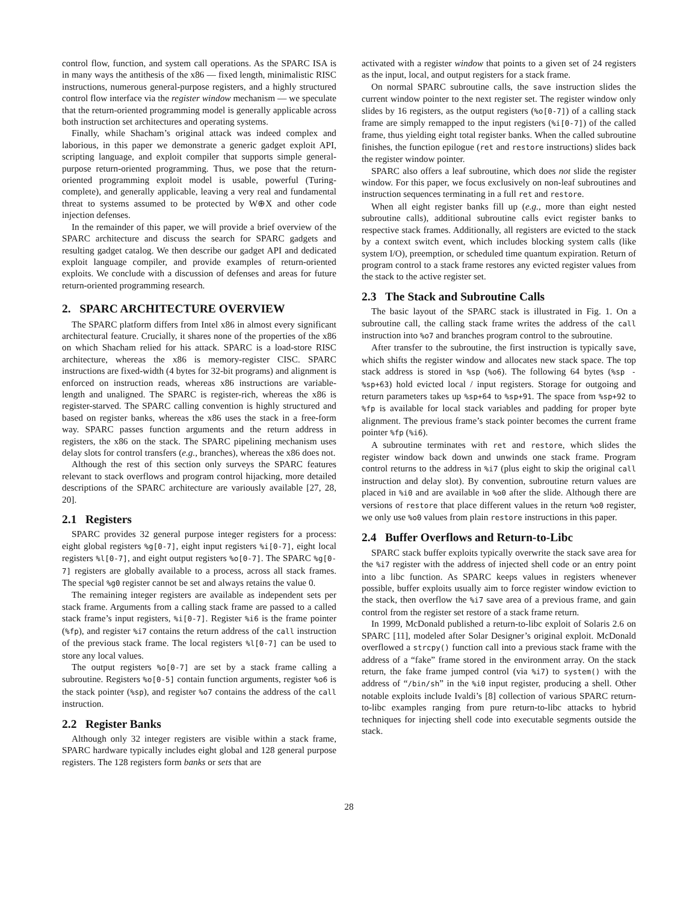control flow, function, and system call operations. As the SPARC ISA is in many ways the antithesis of the x86 — fixed length, minimalistic RISC instructions, numerous general-purpose registers, and a highly structured control flow interface via the register window mechanism — we speculate that the return-oriented programming model is generally applicable across both instruction set architectures and operating systems.
Finally, while Shacham’s original attack was indeed complex and laborious, in this paper we demonstrate a generic gadget exploit API, scripting language, and exploit compiler that supports simple general-purpose return-oriented programming. Thus, we pose that the return-oriented programming exploit model is usable, powerful (Turing-complete), and generally applicable, leaving a very real and fundamental threat to systems assumed to be protected by W⊕X and other code injection defenses.
In the remainder of this paper, we will provide a brief overview of the SPARC architecture and discuss the search for SPARC gadgets and resulting gadget catalog. We then describe our gadget API and dedicated exploit language compiler, and provide examples of return-oriented exploits. We conclude with a discussion of defenses and areas for future return-oriented programming research.
2. SPARC ARCHITECTURE OVERVIEW
The SPARC platform differs from Intel x86 in almost every significant architectural feature. Crucially, it shares none of the properties of the x86 on which Shacham relied for his attack. SPARC is a load-store RISC architecture, whereas the x86 is memory-register CISC. SPARC instructions are fixed-width (4 bytes for 32-bit programs) and alignment is enforced on instruction reads, whereas x86 instructions are variable-length and unaligned. The SPARC is register-rich, whereas the x86 is register-starved. The SPARC calling convention is highly structured and based on register banks, whereas the x86 uses the stack in a free-form way. SPARC passes function arguments and the return address in registers, the x86 on the stack. The SPARC pipelining mechanism uses delay slots for control transfers (e.g., branches), whereas the x86 does not.
Although the rest of this section only surveys the SPARC features relevant to stack overflows and program control hijacking, more detailed descriptions of the SPARC architecture are variously available [27, 28, 20].
2.1 Registers
SPARC provides 32 general purpose integer registers for a process: eight global registers %g[0-7], eight input registers %i[0-7], eight local registers %l[0-7], and eight output registers %o[0-7]. The SPARC %g[0-7] registers are globally available to a process, across all stack frames. The special %g0 register cannot be set and always retains the value 0.
The remaining integer registers are available as independent sets per stack frame. Arguments from a calling stack frame are passed to a called stack frame’s input registers, %i[0-7]. Register %i6 is the frame pointer (%fp), and register %i7 contains the return address of the call instruction of the previous stack frame. The local registers %l[0-7] can be used to store any local values.
The output registers %o[0-7] are set by a stack frame calling a subroutine. Registers %o[0-5] contain function arguments, register %o6 is the stack pointer (%sp), and register %o7 contains the address of the call instruction.
2.2 Register Banks
Although only 32 integer registers are visible within a stack frame, SPARC hardware typically includes eight global and 128 general purpose registers. The 128 registers form banks or sets that are
activated with a register window that points to a given set of 24 registers as the input, local, and output registers for a stack frame.
On normal SPARC subroutine calls, the save instruction slides the current window pointer to the next register set. The register window only slides by 16 registers, as the output registers (%o[0-7]) of a calling stack frame are simply remapped to the input registers (%i[0-7]) of the called frame, thus yielding eight total register banks. When the called subroutine finishes, the function epilogue (ret and restore instructions) slides back the register window pointer.
SPARC also offers a leaf subroutine, which does not slide the register window. For this paper, we focus exclusively on non-leaf subroutines and instruction sequences terminating in a full ret and restore.
When all eight register banks fill up (e.g., more than eight nested subroutine calls), additional subroutine calls evict register banks to respective stack frames. Additionally, all registers are evicted to the stack by a context switch event, which includes blocking system calls (like system I/O), preemption, or scheduled time quantum expiration. Return of program control to a stack frame restores any evicted register values from the stack to the active register set.
2.3 The Stack and Subroutine Calls
The basic layout of the SPARC stack is illustrated in Fig. 1. On a subroutine call, the calling stack frame writes the address of the call instruction into %o7 and branches program control to the subroutine.
After transfer to the subroutine, the first instruction is typically save, which shifts the register window and allocates new stack space. The top stack address is stored in %sp (%o6). The following 64 bytes (%sp - %sp+63) hold evicted local / input registers. Storage for outgoing and return parameters takes up %sp+64 to %sp+91. The space from %sp+92 to %fp is available for local stack variables and padding for proper byte alignment. The previous frame’s stack pointer becomes the current frame pointer %fp (%i6).
A subroutine terminates with ret and restore, which slides the register window back down and unwinds one stack frame. Program control returns to the address in %i7 (plus eight to skip the original call instruction and delay slot). By convention, subroutine return values are placed in %i0 and are available in %o0 after the slide. Although there are versions of restore that place different values in the return %o0 register, we only use %o0 values from plain restore instructions in this paper.
2.4 Buffer Overflows and Return-to-Libc
SPARC stack buffer exploits typically overwrite the stack save area for the %i7 register with the address of injected shell code or an entry point into a libc function. As SPARC keeps values in registers whenever possible, buffer exploits usually aim to force register window eviction to the stack, then overflow the %i7 save area of a previous frame, and gain control from the register set restore of a stack frame return.
In 1999, McDonald published a return-to-libc exploit of Solaris 2.6 on SPARC [11], modeled after Solar Designer’s original exploit. McDonald overflowed a strcpy() function call into a previous stack frame with the address of a “fake” frame stored in the environment array. On the stack return, the fake frame jumped control (via %i7) to system() with the address of “/bin/sh” in the %i0 input register, producing a shell. Other notable exploits include Ivaldi’s [8] collection of various SPARC return-to-libc examples ranging from pure return-to-libc attacks to hybrid techniques for injecting shell code into executable segments outside the stack.
28